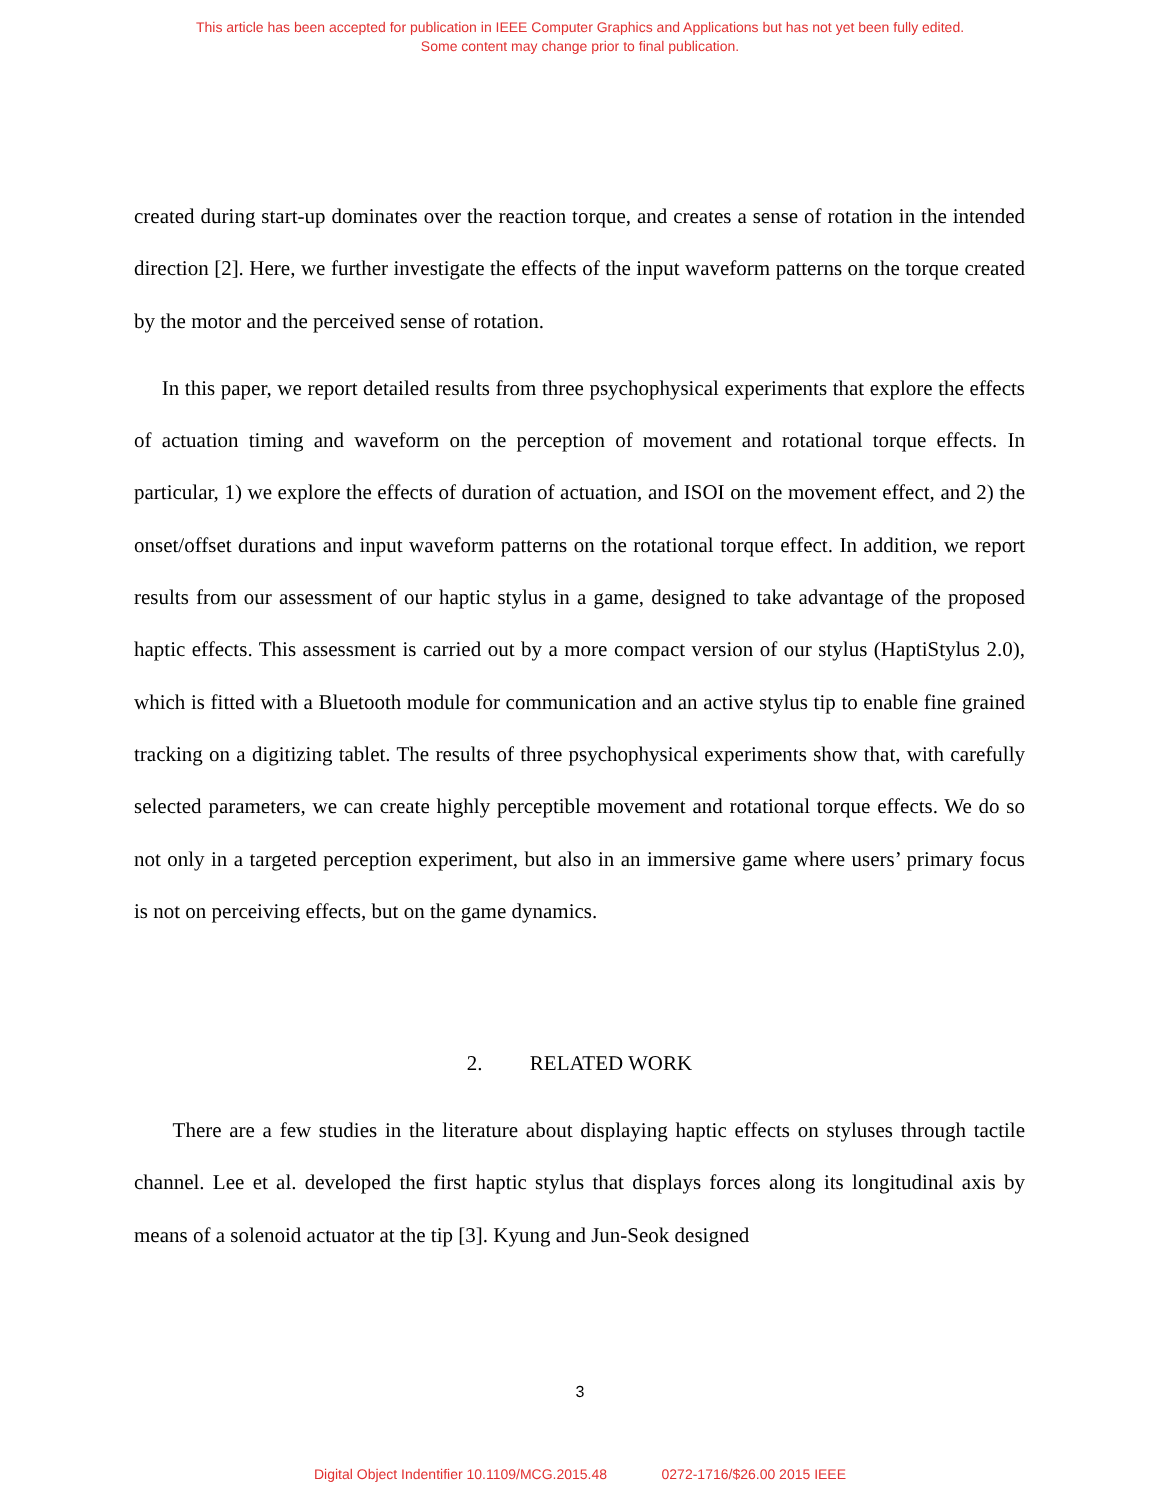This article has been accepted for publication in IEEE Computer Graphics and Applications but has not yet been fully edited.
Some content may change prior to final publication.
created during start-up dominates over the reaction torque, and creates a sense of rotation in the intended direction [2]. Here, we further investigate the effects of the input waveform patterns on the torque created by the motor and the perceived sense of rotation.
In this paper, we report detailed results from three psychophysical experiments that explore the effects of actuation timing and waveform on the perception of movement and rotational torque effects. In particular, 1) we explore the effects of duration of actuation, and ISOI on the movement effect, and 2) the onset/offset durations and input waveform patterns on the rotational torque effect. In addition, we report results from our assessment of our haptic stylus in a game, designed to take advantage of the proposed haptic effects. This assessment is carried out by a more compact version of our stylus (HaptiStylus 2.0), which is fitted with a Bluetooth module for communication and an active stylus tip to enable fine grained tracking on a digitizing tablet. The results of three psychophysical experiments show that, with carefully selected parameters, we can create highly perceptible movement and rotational torque effects. We do so not only in a targeted perception experiment, but also in an immersive game where users’ primary focus is not on perceiving effects, but on the game dynamics.
2. RELATED WORK
There are a few studies in the literature about displaying haptic effects on styluses through tactile channel. Lee et al. developed the first haptic stylus that displays forces along its longitudinal axis by means of a solenoid actuator at the tip [3]. Kyung and Jun-Seok designed
3
Digital Object Indentifier 10.1109/MCG.2015.48 0272-1716/$26.00 2015 IEEE